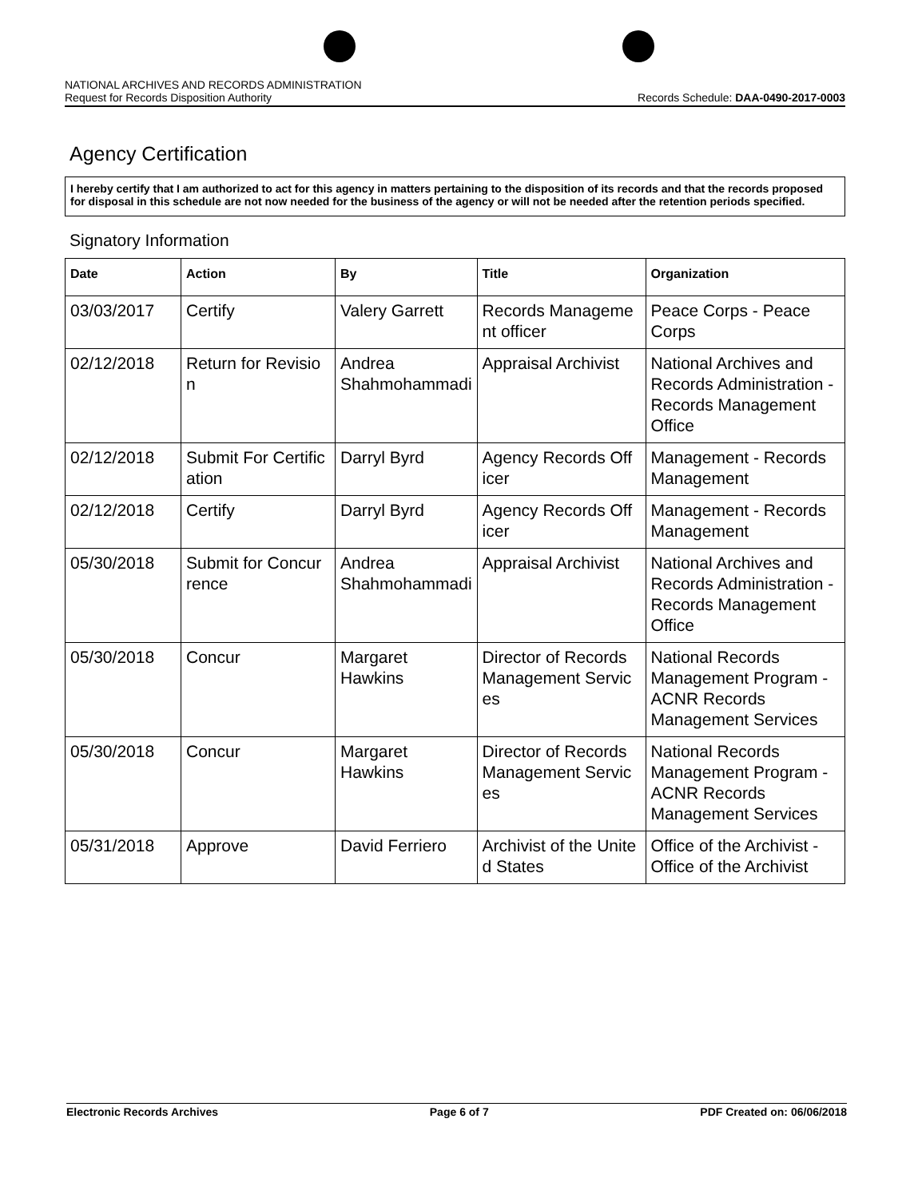NATIONAL ARCHIVES AND RECORDS ADMINISTRATION
Request for Records Disposition Authority
Records Schedule: DAA-0490-2017-0003
Agency Certification
I hereby certify that I am authorized to act for this agency in matters pertaining to the disposition of its records and that the records proposed for disposal in this schedule are not now needed for the business of the agency or will not be needed after the retention periods specified.
Signatory Information
| Date | Action | By | Title | Organization |
| --- | --- | --- | --- | --- |
| 03/03/2017 | Certify | Valery Garrett | Records Manageme nt officer | Peace Corps - Peace Corps |
| 02/12/2018 | Return for Revisio n | Andrea Shahmohammadi | Appraisal Archivist | National Archives and Records Administration - Records Management Office |
| 02/12/2018 | Submit For Certific ation | Darryl Byrd | Agency Records Off icer | Management - Records Management |
| 02/12/2018 | Certify | Darryl Byrd | Agency Records Off icer | Management - Records Management |
| 05/30/2018 | Submit for Concur rence | Andrea Shahmohammadi | Appraisal Archivist | National Archives and Records Administration - Records Management Office |
| 05/30/2018 | Concur | Margaret Hawkins | Director of Records Management Servic es | National Records Management Program - ACNR Records Management Services |
| 05/30/2018 | Concur | Margaret Hawkins | Director of Records Management Servic es | National Records Management Program - ACNR Records Management Services |
| 05/31/2018 | Approve | David Ferriero | Archivist of the Unite d States | Office of the Archivist - Office of the Archivist |
Electronic Records Archives Page 6 of 7 PDF Created on: 06/06/2018